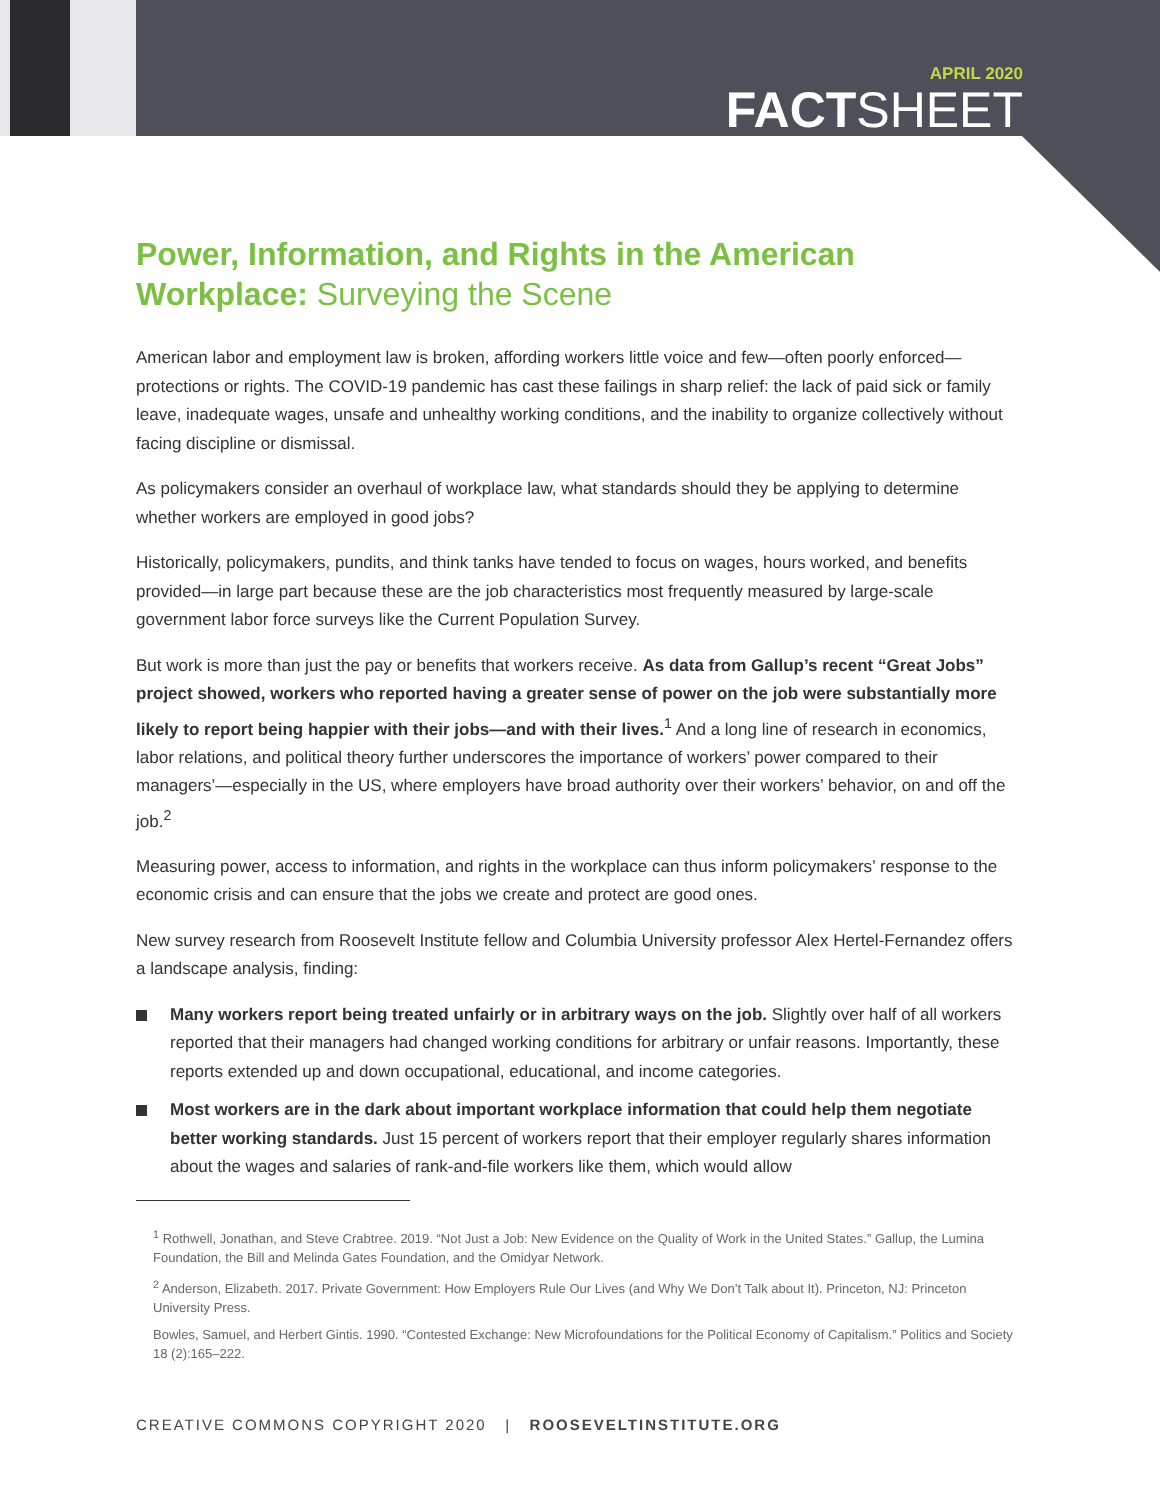APRIL 2020
FACTSHEET
Power, Information, and Rights in the American Workplace: Surveying the Scene
American labor and employment law is broken, affording workers little voice and few—often poorly enforced—protections or rights. The COVID-19 pandemic has cast these failings in sharp relief: the lack of paid sick or family leave, inadequate wages, unsafe and unhealthy working conditions, and the inability to organize collectively without facing discipline or dismissal.
As policymakers consider an overhaul of workplace law, what standards should they be applying to determine whether workers are employed in good jobs?
Historically, policymakers, pundits, and think tanks have tended to focus on wages, hours worked, and benefits provided—in large part because these are the job characteristics most frequently measured by large-scale government labor force surveys like the Current Population Survey.
But work is more than just the pay or benefits that workers receive. As data from Gallup’s recent “Great Jobs” project showed, workers who reported having a greater sense of power on the job were substantially more likely to report being happier with their jobs—and with their lives.<sup>1</sup> And a long line of research in economics, labor relations, and political theory further underscores the importance of workers’ power compared to their managers’—especially in the US, where employers have broad authority over their workers’ behavior, on and off the job.<sup>2</sup>
Measuring power, access to information, and rights in the workplace can thus inform policymakers’ response to the economic crisis and can ensure that the jobs we create and protect are good ones.
New survey research from Roosevelt Institute fellow and Columbia University professor Alex Hertel-Fernandez offers a landscape analysis, finding:
Many workers report being treated unfairly or in arbitrary ways on the job. Slightly over half of all workers reported that their managers had changed working conditions for arbitrary or unfair reasons. Importantly, these reports extended up and down occupational, educational, and income categories.
Most workers are in the dark about important workplace information that could help them negotiate better working standards. Just 15 percent of workers report that their employer regularly shares information about the wages and salaries of rank-and-file workers like them, which would allow
<sup>1</sup> Rothwell, Jonathan, and Steve Crabtree. 2019. “Not Just a Job: New Evidence on the Quality of Work in the United States.” Gallup, the Lumina Foundation, the Bill and Melinda Gates Foundation, and the Omidyar Network.
<sup>2</sup> Anderson, Elizabeth. 2017. Private Government: How Employers Rule Our Lives (and Why We Don’t Talk about It). Princeton, NJ: Princeton University Press.
Bowles, Samuel, and Herbert Gintis. 1990. “Contested Exchange: New Microfoundations for the Political Economy of Capitalism.” Politics and Society 18 (2):165–222.
CREATIVE COMMONS COPYRIGHT 2020 | ROOSEVELTINSTITUTE.ORG